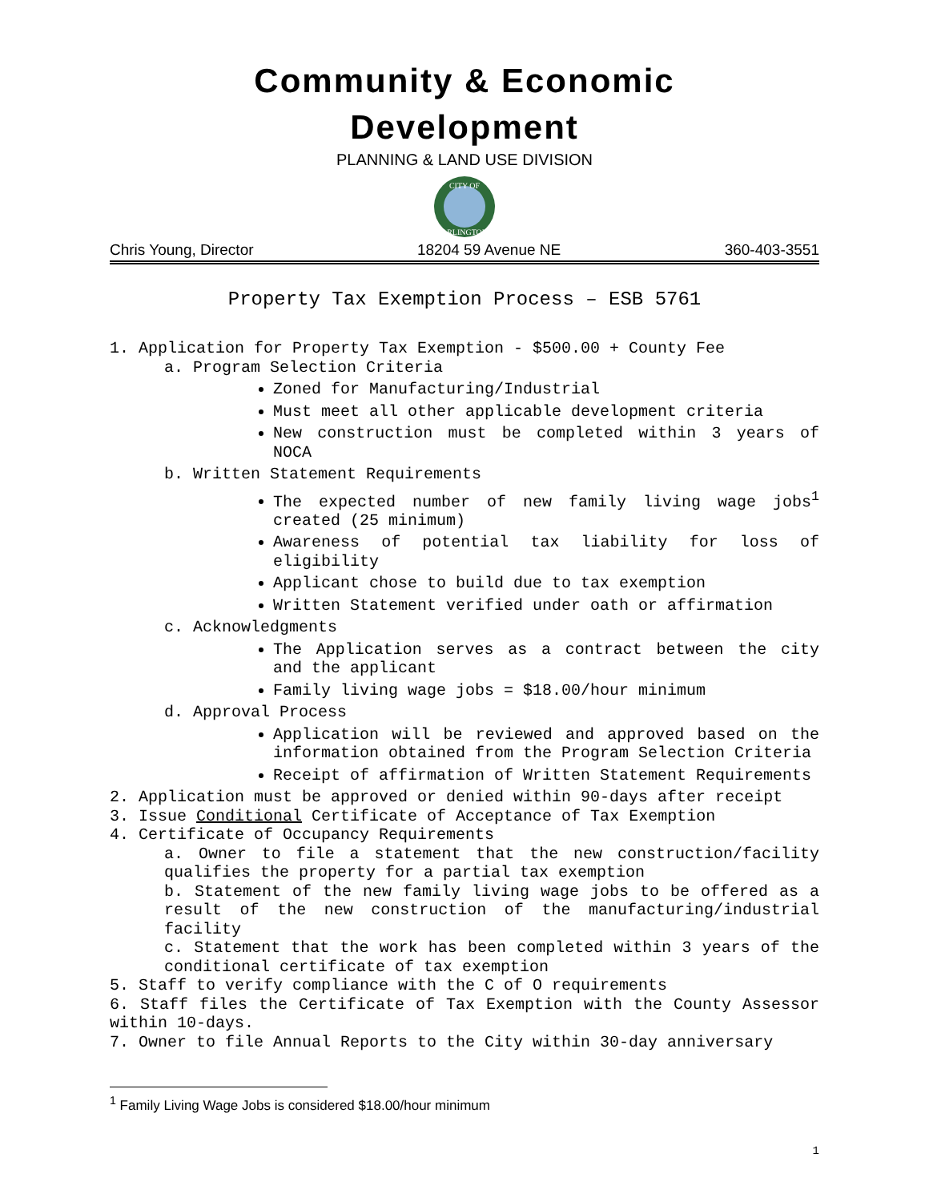Community & Economic
Development
PLANNING & LAND USE DIVISION
CITY OF
ARLINGTON
Chris Young, Director 18204 59 Avenue NE 360-403-3551
Property Tax Exemption Process – ESB 5761
1. Application for Property Tax Exemption - $500.00 + County Fee
a. Program Selection Criteria
Zoned for Manufacturing/Industrial
Must meet all other applicable development criteria
New construction must be completed within 3 years of NOCA
b. Written Statement Requirements
The expected number of new family living wage jobs<sup>1</sup> created (25 minimum)
Awareness of potential tax liability for loss of eligibility
Applicant chose to build due to tax exemption
Written Statement verified under oath or affirmation
c. Acknowledgments
The Application serves as a contract between the city and the applicant
Family living wage jobs = $18.00/hour minimum
d. Approval Process
Application will be reviewed and approved based on the information obtained from the Program Selection Criteria
Receipt of affirmation of Written Statement Requirements
2. Application must be approved or denied within 90-days after receipt
3. Issue Conditional Certificate of Acceptance of Tax Exemption
4. Certificate of Occupancy Requirements
a. Owner to file a statement that the new construction/facility qualifies the property for a partial tax exemption
b. Statement of the new family living wage jobs to be offered as a result of the new construction of the manufacturing/industrial facility
c. Statement that the work has been completed within 3 years of the conditional certificate of tax exemption
5. Staff to verify compliance with the C of O requirements
6. Staff files the Certificate of Tax Exemption with the County Assessor within 10-days.
7. Owner to file Annual Reports to the City within 30-day anniversary
<sup>1</sup> Family Living Wage Jobs is considered $18.00/hour minimum
1